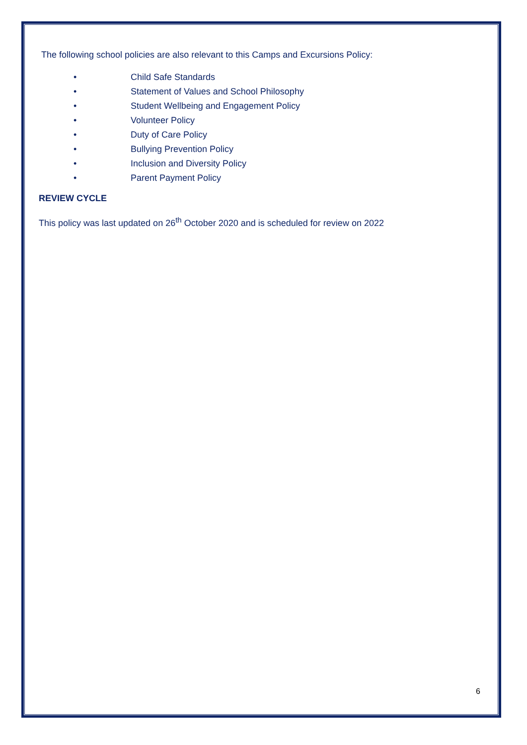The following school policies are also relevant to this Camps and Excursions Policy:
• Child Safe Standards
• Statement of Values and School Philosophy
• Student Wellbeing and Engagement Policy
• Volunteer Policy
• Duty of Care Policy
• Bullying Prevention Policy
• Inclusion and Diversity Policy
• Parent Payment Policy
REVIEW CYCLE
This policy was last updated on 26<sup>th</sup> October 2020 and is scheduled for review on 2022
6